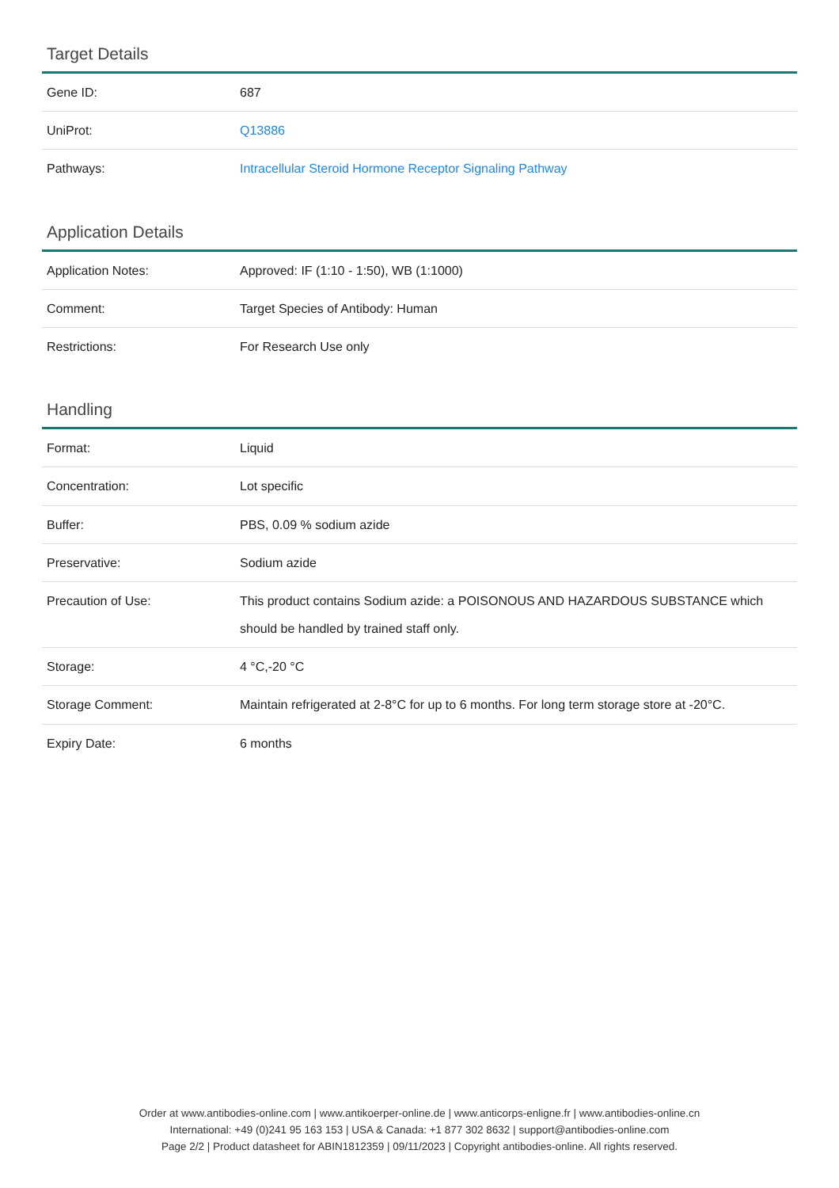Target Details
| Gene ID: | 687 |
| UniProt: | Q13886 |
| Pathways: | Intracellular Steroid Hormone Receptor Signaling Pathway |
Application Details
| Application Notes: | Approved: IF (1:10 - 1:50), WB (1:1000) |
| Comment: | Target Species of Antibody: Human |
| Restrictions: | For Research Use only |
Handling
| Format: | Liquid |
| Concentration: | Lot specific |
| Buffer: | PBS, 0.09 % sodium azide |
| Preservative: | Sodium azide |
| Precaution of Use: | This product contains Sodium azide: a POISONOUS AND HAZARDOUS SUBSTANCE which should be handled by trained staff only. |
| Storage: | 4 °C,-20 °C |
| Storage Comment: | Maintain refrigerated at 2-8°C for up to 6 months. For long term storage store at -20°C. |
| Expiry Date: | 6 months |
Order at www.antibodies-online.com | www.antikoerper-online.de | www.anticorps-enligne.fr | www.antibodies-online.cn
International: +49 (0)241 95 163 153 | USA & Canada: +1 877 302 8632 | support@antibodies-online.com
Page 2/2 | Product datasheet for ABIN1812359 | 09/11/2023 | Copyright antibodies-online. All rights reserved.